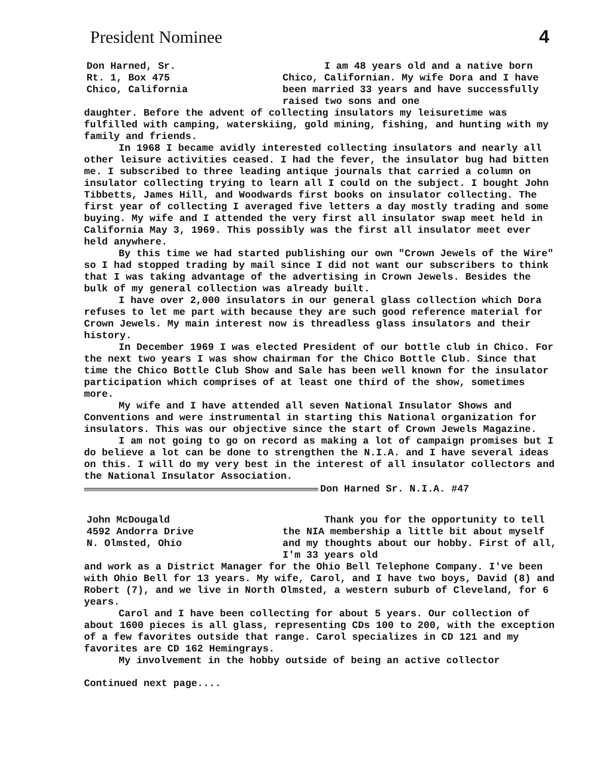President Nominee 4
Don Harned, Sr.
Rt. 1, Box 475
Chico, California
I am 48 years old and a native born Chico, Californian. My wife Dora and I have been married 33 years and have successfully raised two sons and one
daughter. Before the advent of collecting insulators my leisuretime was fulfilled with camping, waterskiing, gold mining, fishing, and hunting with my family and friends.
In 1968 I became avidly interested collecting insulators and nearly all other leisure activities ceased. I had the fever, the insulator bug had bitten me. I subscribed to three leading antique journals that carried a column on insulator collecting trying to learn all I could on the subject. I bought John Tibbetts, James Hill, and Woodwards first books on insulator collecting. The first year of collecting I averaged five letters a day mostly trading and some buying. My wife and I attended the very first all insulator swap meet held in California May 3, 1969. This possibly was the first all insulator meet ever held anywhere.
By this time we had started publishing our own "Crown Jewels of the Wire" so I had stopped trading by mail since I did not want our subscribers to think that I was taking advantage of the advertising in Crown Jewels. Besides the bulk of my general collection was already built.
I have over 2,000 insulators in our general glass collection which Dora refuses to let me part with because they are such good reference material for Crown Jewels. My main interest now is threadless glass insulators and their history.
In December 1969 I was elected President of our bottle club in Chico. For the next two years I was show chairman for the Chico Bottle Club. Since that time the Chico Bottle Club Show and Sale has been well known for the insulator participation which comprises of at least one third of the show, sometimes more.
My wife and I have attended all seven National Insulator Shows and Conventions and were instrumental in starting this National organization for insulators. This was our objective since the start of Crown Jewels Magazine.
I am not going to go on record as making a lot of campaign promises but I do believe a lot can be done to strengthen the N.I.A. and I have several ideas on this. I will do my very best in the interest of all insulator collectors and the National Insulator Association.
Don Harned Sr. N.I.A. #47
John McDougald
4592 Andorra Drive
N. Olmsted, Ohio
Thank you for the opportunity to tell the NIA membership a little bit about myself and my thoughts about our hobby. First of all, I'm 33 years old
and work as a District Manager for the Ohio Bell Telephone Company. I've been with Ohio Bell for 13 years. My wife, Carol, and I have two boys, David (8) and Robert (7), and we live in North Olmsted, a western suburb of Cleveland, for 6 years.
Carol and I have been collecting for about 5 years. Our collection of about 1600 pieces is all glass, representing CDs 100 to 200, with the exception of a few favorites outside that range. Carol specializes in CD 121 and my favorites are CD 162 Hemingrays.
My involvement in the hobby outside of being an active collector
Continued next page....